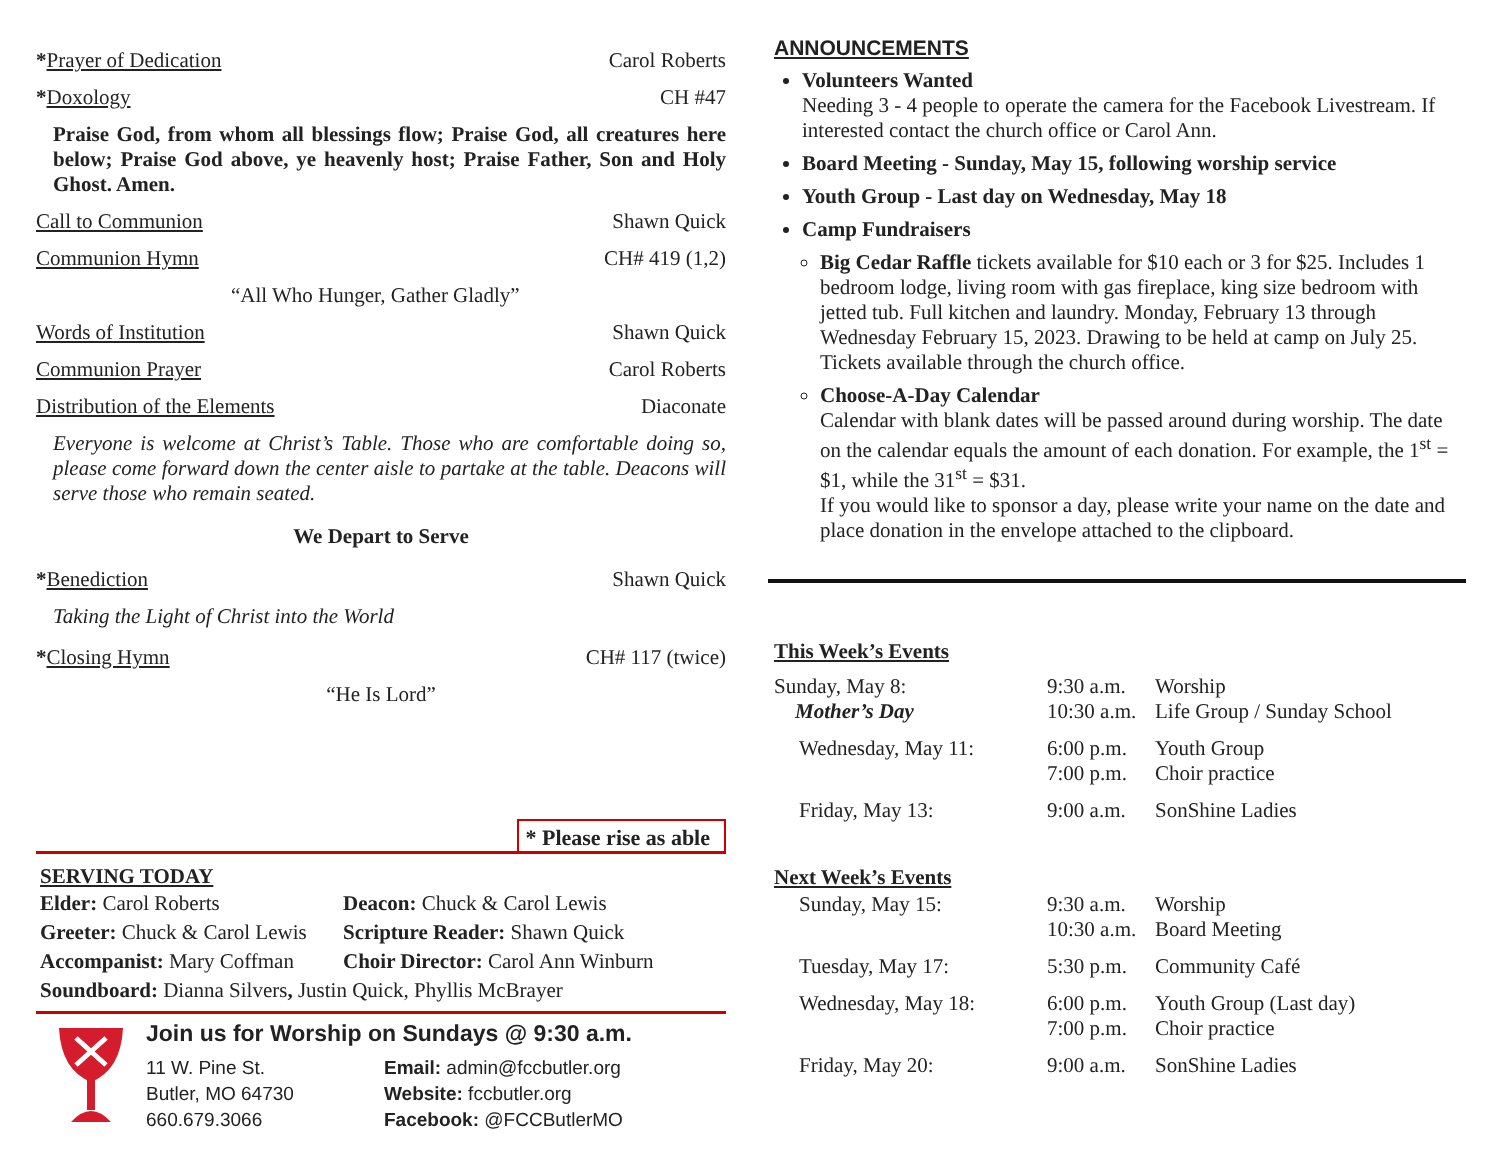*Prayer of Dedication Carol Roberts
*Doxology CH #47
Praise God, from whom all blessings flow; Praise God, all creatures here below; Praise God above, ye heavenly host; Praise Father, Son and Holy Ghost. Amen.
Call to Communion Shawn Quick
Communion Hymn CH# 419 (1,2)
“All Who Hunger, Gather Gladly”
Words of Institution Shawn Quick
Communion Prayer Carol Roberts
Distribution of the Elements Diaconate
Everyone is welcome at Christ’s Table. Those who are comfortable doing so, please come forward down the center aisle to partake at the table. Deacons will serve those who remain seated.
We Depart to Serve
*Benediction Shawn Quick
Taking the Light of Christ into the World
*Closing Hymn CH# 117 (twice)
“He Is Lord”
* Please rise as able
SERVING TODAY
| Elder: Carol Roberts | Deacon: Chuck & Carol Lewis |
| Greeter: Chuck & Carol Lewis | Scripture Reader: Shawn Quick |
| Accompanist: Mary Coffman | Choir Director: Carol Ann Winburn |
| Soundboard: Dianna Silvers , Justin Quick, Phyllis McBrayer | |
Join us for Worship on Sundays @ 9:30 a.m.
| 11 W. Pine St. | Email: admin@fccbutler.org |
| Butler, MO 64730 | Website: fccbutler.org |
| 660.679.3066 | Facebook: @FCCButlerMO |
ANNOUNCEMENTS
Volunteers Wanted
Needing 3 - 4 people to operate the camera for the Facebook Livestream. If interested contact the church office or Carol Ann.
Board Meeting - Sunday, May 15, following worship service
Youth Group - Last day on Wednesday, May 18
Camp Fundraisers
Big Cedar Raffle tickets available for $10 each or 3 for $25. Includes 1 bedroom lodge, living room with gas fireplace, king size bedroom with jetted tub. Full kitchen and laundry. Monday, February 13 through Wednesday February 15, 2023. Drawing to be held at camp on July 25. Tickets available through the church office.
Choose-A-Day Calendar
Calendar with blank dates will be passed around during worship. The date on the calendar equals the amount of each donation. For example, the 1<sup>st</sup> = $1, while the 31<sup>st</sup> = $31.
If you would like to sponsor a day, please write your name on the date and place donation in the envelope attached to the clipboard.
This Week’s Events
| Sunday, May 8: Mother’s Day | 9:30 a.m. 10:30 a.m. | Worship Life Group / Sunday School |
| Wednesday, May 11: | 6:00 p.m. 7:00 p.m. | Youth Group Choir practice |
| Friday, May 13: | 9:00 a.m. | SonShine Ladies |
Next Week’s Events
| Sunday, May 15: | 9:30 a.m. 10:30 a.m. | Worship Board Meeting |
| Tuesday, May 17: | 5:30 p.m. | Community Café |
| Wednesday, May 18: | 6:00 p.m. 7:00 p.m. | Youth Group (Last day) Choir practice |
| Friday, May 20: | 9:00 a.m. | SonShine Ladies |